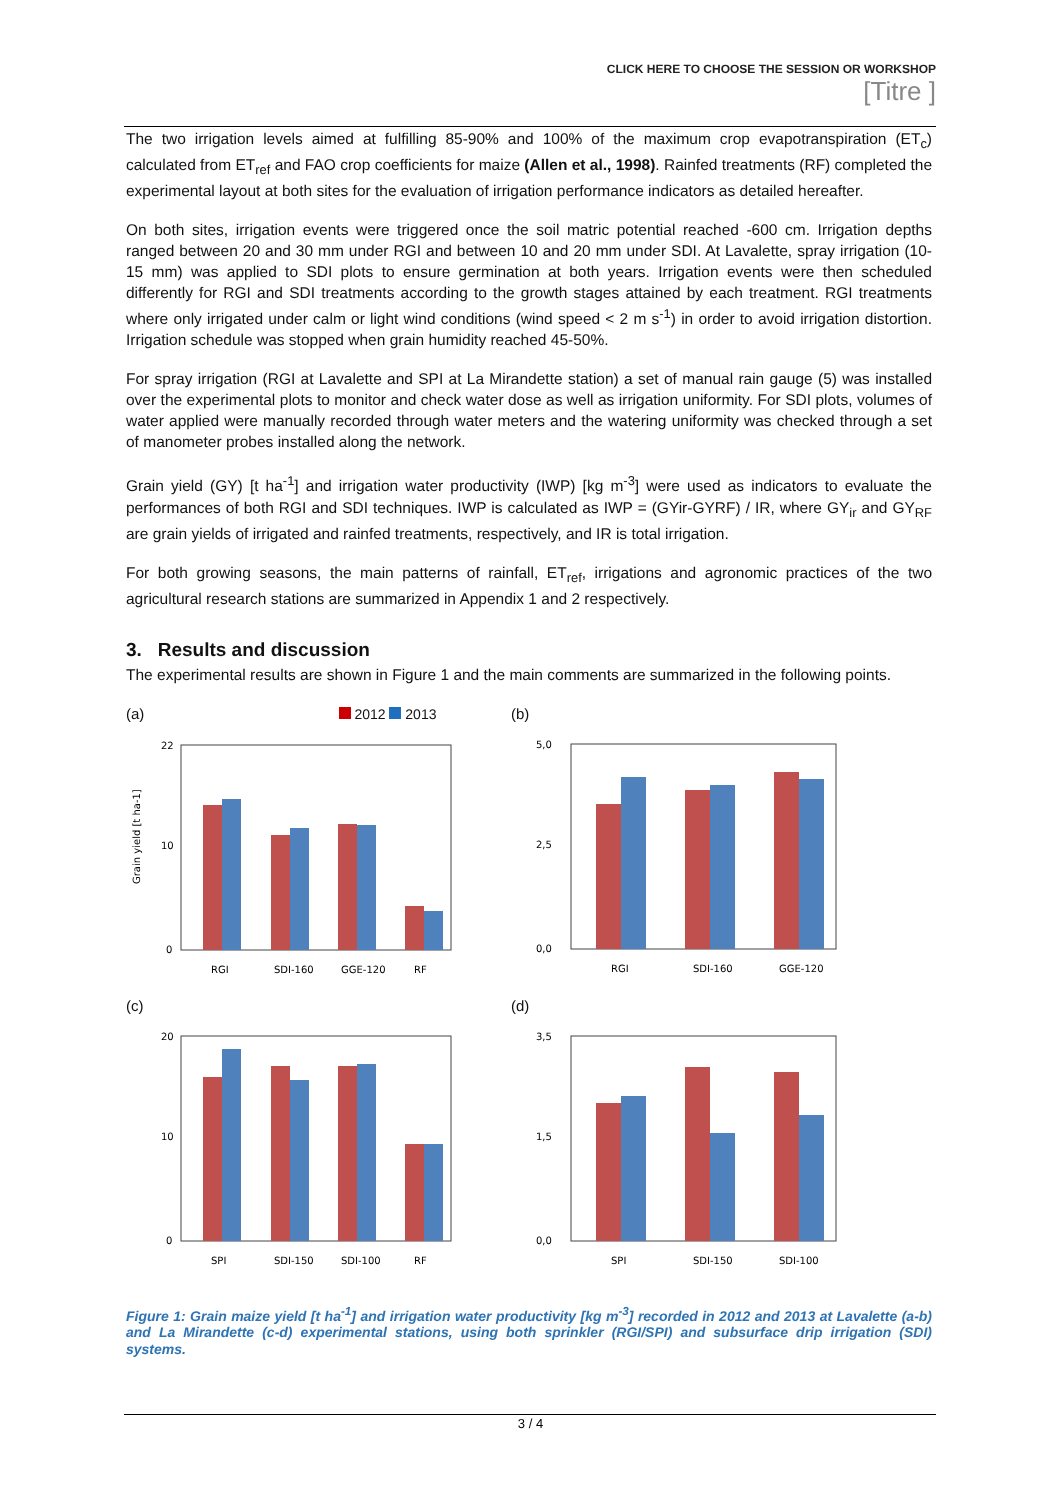CLICK HERE TO CHOOSE THE SESSION OR WORKSHOP
[Titre ]
The two irrigation levels aimed at fulfilling 85-90% and 100% of the maximum crop evapotranspiration (ET<sub>c</sub>) calculated from ET<sub>ref</sub> and FAO crop coefficients for maize (Allen et al., 1998). Rainfed treatments (RF) completed the experimental layout at both sites for the evaluation of irrigation performance indicators as detailed hereafter.
On both sites, irrigation events were triggered once the soil matric potential reached -600 cm. Irrigation depths ranged between 20 and 30 mm under RGI and between 10 and 20 mm under SDI. At Lavalette, spray irrigation (10-15 mm) was applied to SDI plots to ensure germination at both years. Irrigation events were then scheduled differently for RGI and SDI treatments according to the growth stages attained by each treatment. RGI treatments where only irrigated under calm or light wind conditions (wind speed < 2 m s<sup>-1</sup>) in order to avoid irrigation distortion. Irrigation schedule was stopped when grain humidity reached 45-50%.
For spray irrigation (RGI at Lavalette and SPI at La Mirandette station) a set of manual rain gauge (5) was installed over the experimental plots to monitor and check water dose as well as irrigation uniformity. For SDI plots, volumes of water applied were manually recorded through water meters and the watering uniformity was checked through a set of manometer probes installed along the network.
Grain yield (GY) [t ha<sup>-1</sup>] and irrigation water productivity (IWP) [kg m<sup>-3</sup>] were used as indicators to evaluate the performances of both RGI and SDI techniques. IWP is calculated as IWP = (GYir-GYRF) / IR, where GY<sub>ir</sub> and GY<sub>RF</sub> are grain yields of irrigated and rainfed treatments, respectively, and IR is total irrigation.
For both growing seasons, the main patterns of rainfall, ET<sub>ref</sub>, irrigations and agronomic practices of the two agricultural research stations are summarized in Appendix 1 and 2 respectively.
3. Results and discussion
The experimental results are shown in Figure 1 and the main comments are summarized in the following points.
(a) 2012 2013
Grain yield [t ha-1]
22
10
0
RGI
SDI-160
GGE-120
RF
(b)
5,0
2,5
0,0
RGI
SDI-160
GGE-120
(c)
20
10
0
SPI
SDI-150
SDI-100
RF
(d)
3,5
1,5
0,0
SPI
SDI-150
SDI-100
Figure 1: Grain maize yield [t ha<sup>-1</sup>] and irrigation water productivity [kg m<sup>-3</sup>] recorded in 2012 and 2013 at Lavalette (a-b) and La Mirandette (c-d) experimental stations, using both sprinkler (RGI/SPI) and subsurface drip irrigation (SDI) systems.
3 / 4